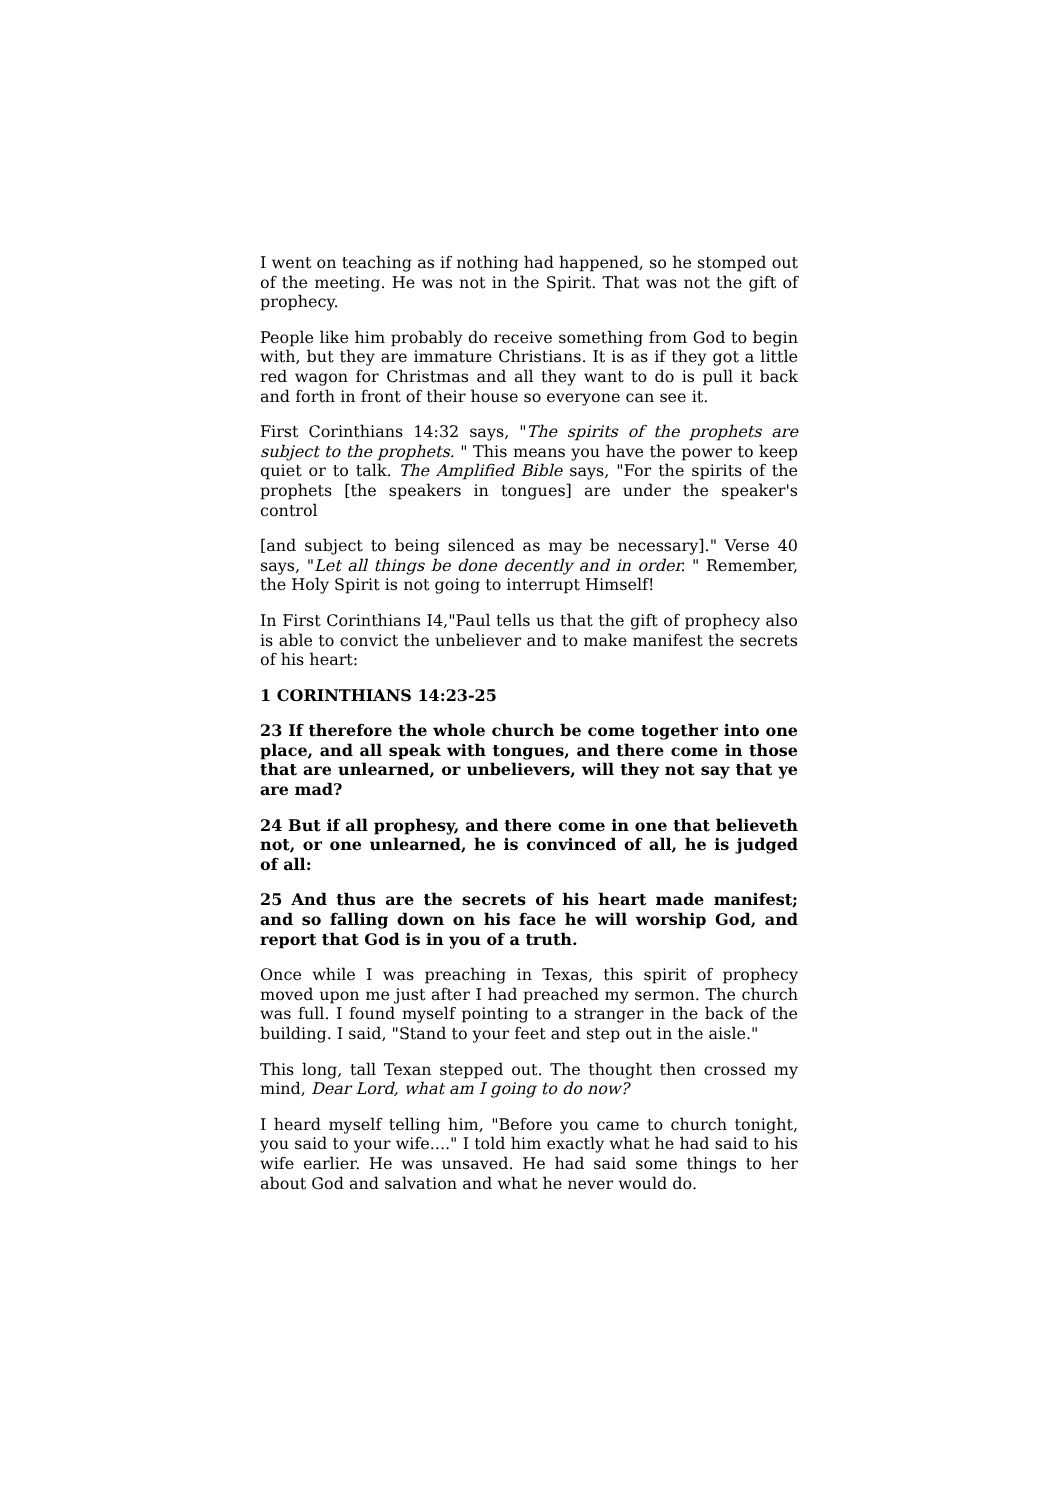I went on teaching as if nothing had happened, so he stomped out of the meeting. He was not in the Spirit. That was not the gift of prophecy.
People like him probably do receive something from God to begin with, but they are immature Christians. It is as if they got a little red wagon for Christmas and all they want to do is pull it back and forth in front of their house so everyone can see it.
First Corinthians 14:32 says, "The spirits of the prophets are subject to the prophets. " This means you have the power to keep quiet or to talk. The Amplified Bible says, "For the spirits of the prophets [the speakers in tongues] are under the speaker's control
[and subject to being silenced as may be necessary]." Verse 40 says, "Let all things be done decently and in order. " Remember, the Holy Spirit is not going to interrupt Himself!
In First Corinthians I4,"Paul tells us that the gift of prophecy also is able to convict the unbeliever and to make manifest the secrets of his heart:
1 CORINTHIANS 14:23-25
23 If therefore the whole church be come together into one place, and all speak with tongues, and there come in those that are unlearned, or unbelievers, will they not say that ye are mad?
24 But if all prophesy, and there come in one that believeth not, or one unlearned, he is convinced of all, he is judged of all:
25 And thus are the secrets of his heart made manifest; and so falling down on his face he will worship God, and report that God is in you of a truth.
Once while I was preaching in Texas, this spirit of prophecy moved upon me just after I had preached my sermon. The church was full. I found myself pointing to a stranger in the back of the building. I said, "Stand to your feet and step out in the aisle."
This long, tall Texan stepped out. The thought then crossed my mind, Dear Lord, what am I going to do now?
I heard myself telling him, "Before you came to church tonight, you said to your wife...." I told him exactly what he had said to his wife earlier. He was unsaved. He had said some things to her about God and salvation and what he never would do.